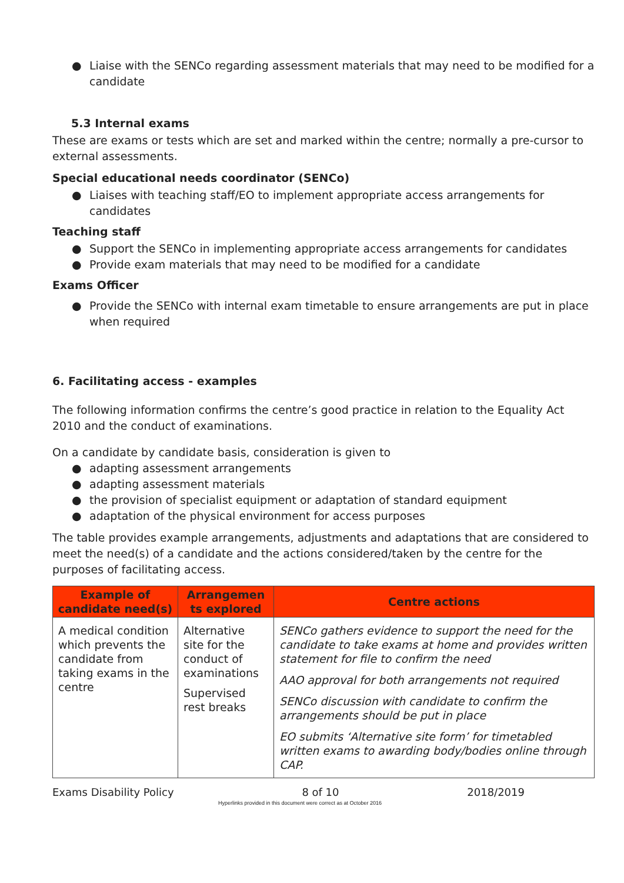● Liaise with the SENCo regarding assessment materials that may need to be modified for a candidate
5.3 Internal exams
These are exams or tests which are set and marked within the centre; normally a pre-cursor to external assessments.
Special educational needs coordinator (SENCo)
● Liaises with teaching staff/EO to implement appropriate access arrangements for candidates
Teaching staff
● Support the SENCo in implementing appropriate access arrangements for candidates
● Provide exam materials that may need to be modified for a candidate
Exams Officer
● Provide the SENCo with internal exam timetable to ensure arrangements are put in place when required
6. Facilitating access - examples
The following information confirms the centre’s good practice in relation to the Equality Act 2010 and the conduct of examinations.
On a candidate by candidate basis, consideration is given to
● adapting assessment arrangements
● adapting assessment materials
● the provision of specialist equipment or adaptation of standard equipment
● adaptation of the physical environment for access purposes
The table provides example arrangements, adjustments and adaptations that are considered to meet the need(s) of a candidate and the actions considered/taken by the centre for the purposes of facilitating access.
| Example of candidate need(s) | Arrangemen ts explored | Centre actions |
| --- | --- | --- |
| A medical condition which prevents the candidate from taking exams in the centre | Alternative site for the conduct of examinations Supervised rest breaks | SENCo gathers evidence to support the need for the candidate to take exams at home and provides written statement for file to confirm the need AAO approval for both arrangements not required SENCo discussion with candidate to confirm the arrangements should be put in place EO submits ‘Alternative site form’ for timetabled written exams to awarding body/bodies online through CAP. |
Exams Disability Policy 8 of 10 2018/2019
Hyperlinks provided in this document were correct as at October 2016